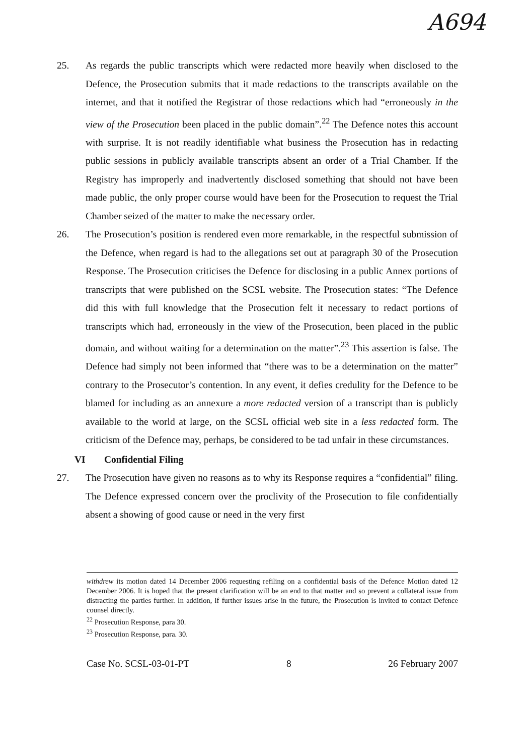A694
25. As regards the public transcripts which were redacted more heavily when disclosed to the Defence, the Prosecution submits that it made redactions to the transcripts available on the internet, and that it notified the Registrar of those redactions which had “erroneously in the view of the Prosecution been placed in the public domain”.<sup>22</sup> The Defence notes this account with surprise. It is not readily identifiable what business the Prosecution has in redacting public sessions in publicly available transcripts absent an order of a Trial Chamber. If the Registry has improperly and inadvertently disclosed something that should not have been made public, the only proper course would have been for the Prosecution to request the Trial Chamber seized of the matter to make the necessary order.
26. The Prosecution’s position is rendered even more remarkable, in the respectful submission of the Defence, when regard is had to the allegations set out at paragraph 30 of the Prosecution Response. The Prosecution criticises the Defence for disclosing in a public Annex portions of transcripts that were published on the SCSL website. The Prosecution states: “The Defence did this with full knowledge that the Prosecution felt it necessary to redact portions of transcripts which had, erroneously in the view of the Prosecution, been placed in the public domain, and without waiting for a determination on the matter”.<sup>23</sup> This assertion is false. The Defence had simply not been informed that “there was to be a determination on the matter” contrary to the Prosecutor’s contention. In any event, it defies credulity for the Defence to be blamed for including as an annexure a more redacted version of a transcript than is publicly available to the world at large, on the SCSL official web site in a less redacted form. The criticism of the Defence may, perhaps, be considered to be tad unfair in these circumstances.
VI Confidential Filing
27. The Prosecution have given no reasons as to why its Response requires a “confidential” filing. The Defence expressed concern over the proclivity of the Prosecution to file confidentially absent a showing of good cause or need in the very first
withdrew its motion dated 14 December 2006 requesting refiling on a confidential basis of the Defence Motion dated 12 December 2006. It is hoped that the present clarification will be an end to that matter and so prevent a collateral issue from distracting the parties further. In addition, if further issues arise in the future, the Prosecution is invited to contact Defence counsel directly.
<sup>22</sup> Prosecution Response, para 30.
<sup>23</sup> Prosecution Response, para. 30.
Case No. SCSL-03-01-PT 8 26 February 2007